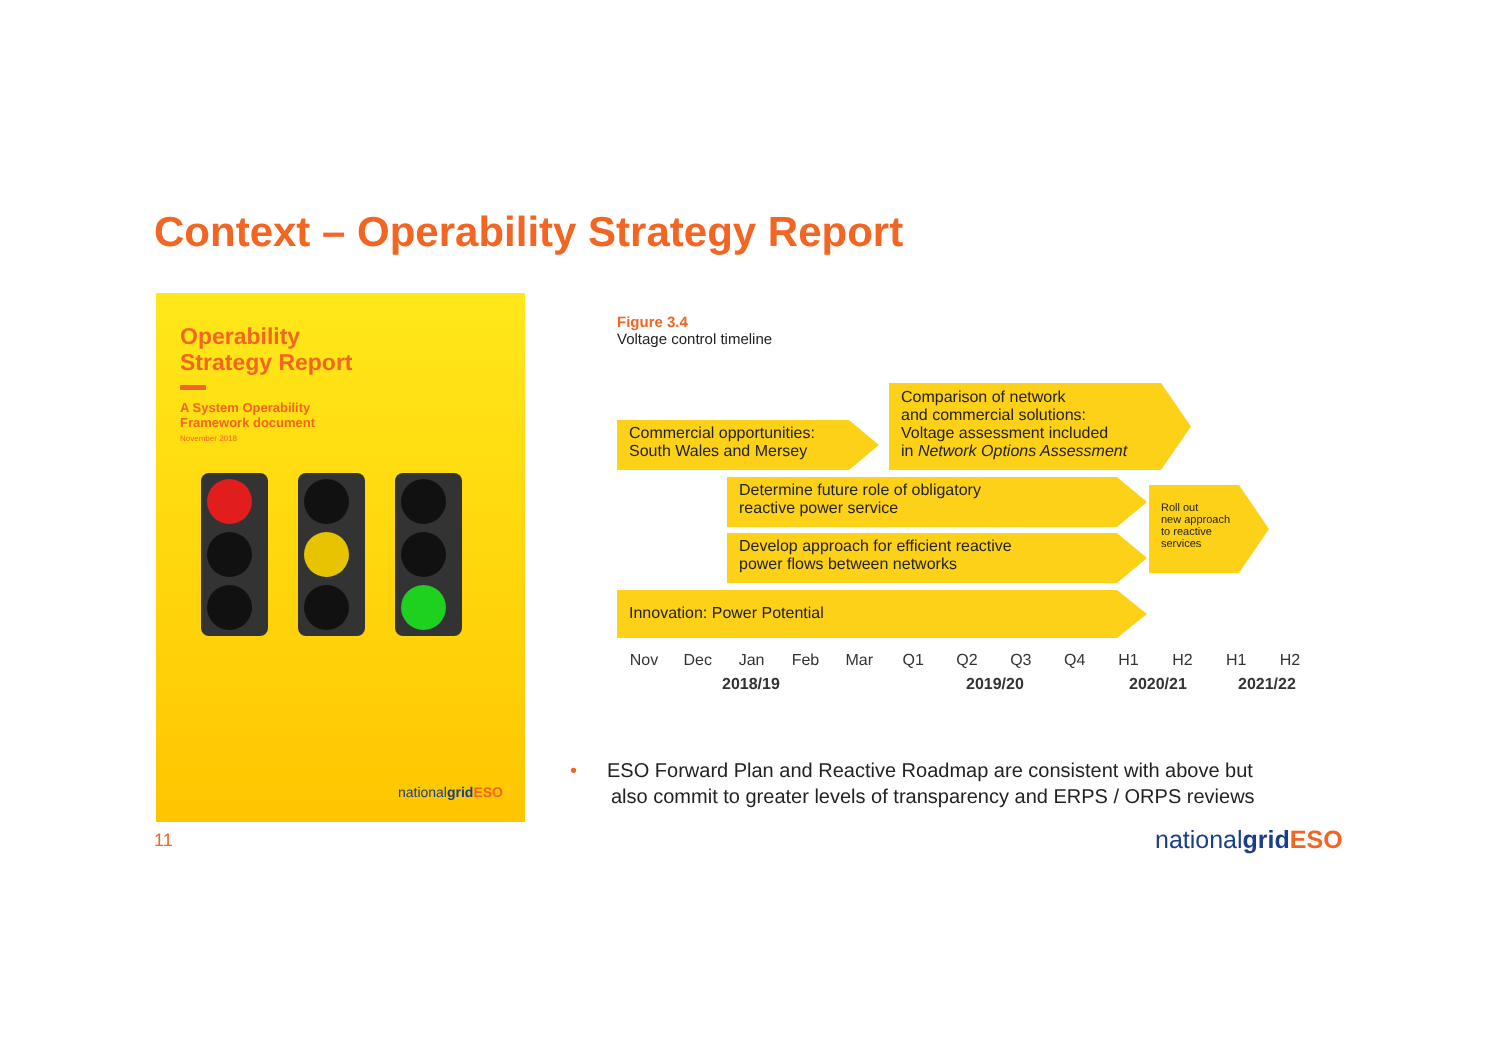Context – Operability Strategy Report
Operability
Strategy Report
A System Operability
Framework document
November 2018
nationalgrid ESO
Figure 3.4
Voltage control timeline
Commercial opportunities:
South Wales and Mersey
Comparison of network
and commercial solutions:
Voltage assessment included
in Network Options Assessment
Determine future role of obligatory
reactive power service
Roll out
new approach
to reactive
services
Develop approach for efficient reactive
power flows between networks
Innovation: Power Potential
Nov Dec Jan Feb Mar Q1 Q2 Q3 Q4 H1 H2 H1 H2
2018/19 2019/20 2020/21 2021/22
• ESO Forward Plan and Reactive Roadmap are consistent with above but
also commit to greater levels of transparency and ERPS / ORPS reviews
11 nationalgrid ESO